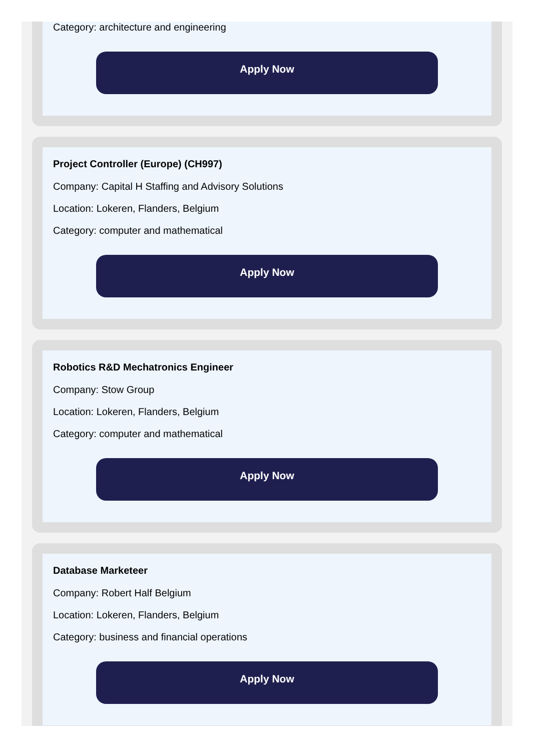Category: architecture and engineering
Apply Now
Project Controller (Europe) (CH997)
Company: Capital H Staffing and Advisory Solutions
Location: Lokeren, Flanders, Belgium
Category: computer and mathematical
Apply Now
Robotics R&D Mechatronics Engineer
Company: Stow Group
Location: Lokeren, Flanders, Belgium
Category: computer and mathematical
Apply Now
Database Marketeer
Company: Robert Half Belgium
Location: Lokeren, Flanders, Belgium
Category: business and financial operations
Apply Now